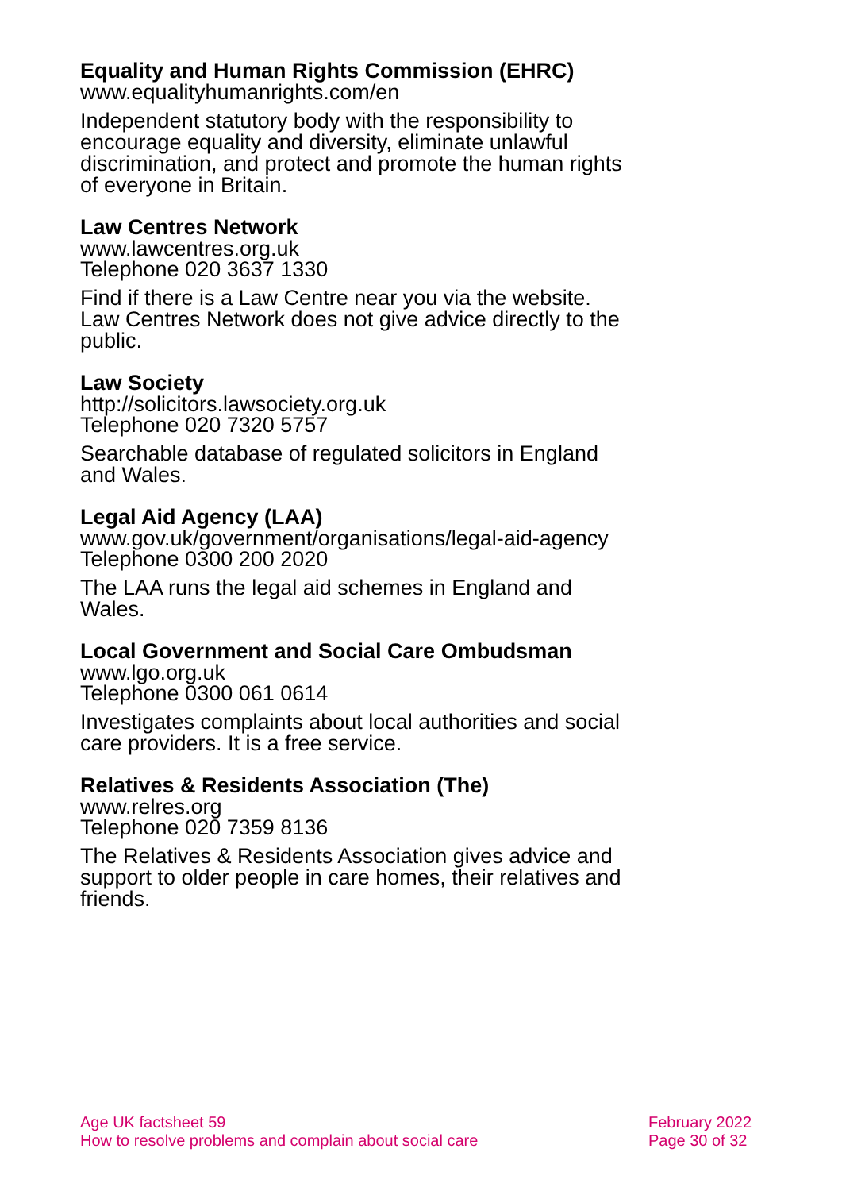Equality and Human Rights Commission (EHRC)
www.equalityhumanrights.com/en
Independent statutory body with the responsibility to encourage equality and diversity, eliminate unlawful discrimination, and protect and promote the human rights of everyone in Britain.
Law Centres Network
www.lawcentres.org.uk
Telephone 020 3637 1330
Find if there is a Law Centre near you via the website. Law Centres Network does not give advice directly to the public.
Law Society
http://solicitors.lawsociety.org.uk
Telephone 020 7320 5757
Searchable database of regulated solicitors in England and Wales.
Legal Aid Agency (LAA)
www.gov.uk/government/organisations/legal-aid-agency
Telephone 0300 200 2020
The LAA runs the legal aid schemes in England and Wales.
Local Government and Social Care Ombudsman
www.lgo.org.uk
Telephone 0300 061 0614
Investigates complaints about local authorities and social care providers. It is a free service.
Relatives & Residents Association (The)
www.relres.org
Telephone 020 7359 8136
The Relatives & Residents Association gives advice and support to older people in care homes, their relatives and friends.
Age UK factsheet 59
How to resolve problems and complain about social care
February 2022
Page 30 of 32